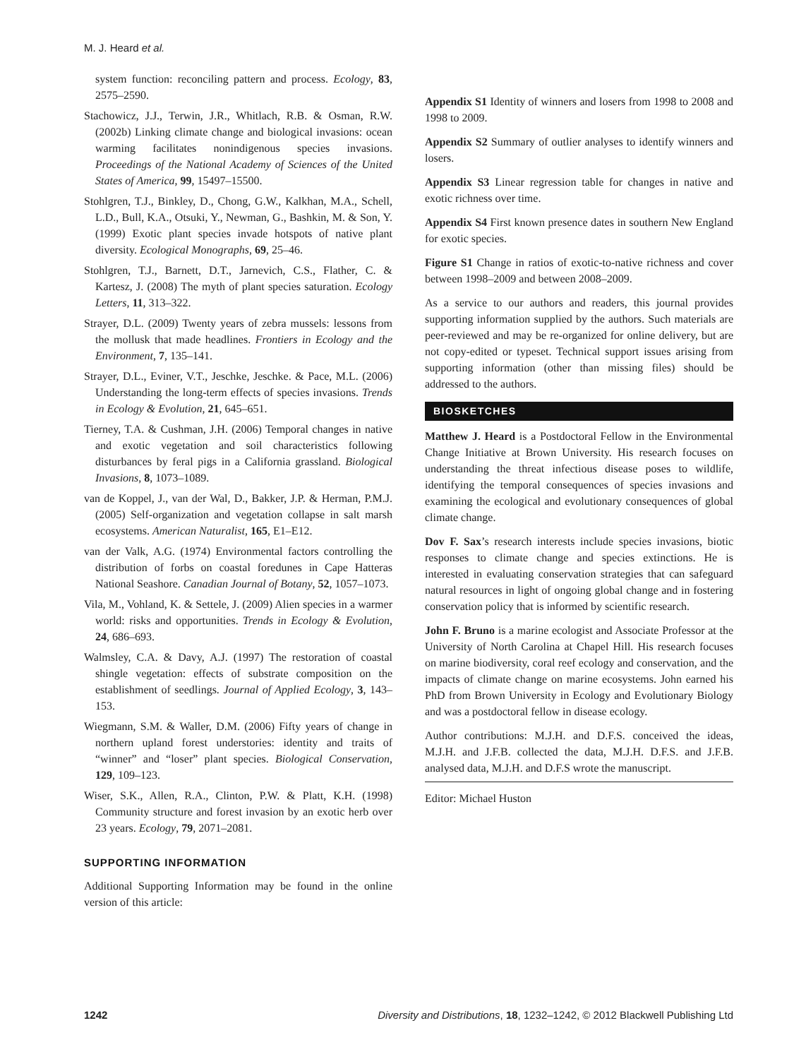M. J. Heard et al.
system function: reconciling pattern and process. Ecology, 83, 2575–2590.
Stachowicz, J.J., Terwin, J.R., Whitlach, R.B. & Osman, R.W. (2002b) Linking climate change and biological invasions: ocean warming facilitates nonindigenous species invasions. Proceedings of the National Academy of Sciences of the United States of America, 99, 15497–15500.
Stohlgren, T.J., Binkley, D., Chong, G.W., Kalkhan, M.A., Schell, L.D., Bull, K.A., Otsuki, Y., Newman, G., Bashkin, M. & Son, Y. (1999) Exotic plant species invade hotspots of native plant diversity. Ecological Monographs, 69, 25–46.
Stohlgren, T.J., Barnett, D.T., Jarnevich, C.S., Flather, C. & Kartesz, J. (2008) The myth of plant species saturation. Ecology Letters, 11, 313–322.
Strayer, D.L. (2009) Twenty years of zebra mussels: lessons from the mollusk that made headlines. Frontiers in Ecology and the Environment, 7, 135–141.
Strayer, D.L., Eviner, V.T., Jeschke, Jeschke. & Pace, M.L. (2006) Understanding the long-term effects of species invasions. Trends in Ecology & Evolution, 21, 645–651.
Tierney, T.A. & Cushman, J.H. (2006) Temporal changes in native and exotic vegetation and soil characteristics following disturbances by feral pigs in a California grassland. Biological Invasions, 8, 1073–1089.
van de Koppel, J., van der Wal, D., Bakker, J.P. & Herman, P.M.J. (2005) Self-organization and vegetation collapse in salt marsh ecosystems. American Naturalist, 165, E1–E12.
van der Valk, A.G. (1974) Environmental factors controlling the distribution of forbs on coastal foredunes in Cape Hatteras National Seashore. Canadian Journal of Botany, 52, 1057–1073.
Vila, M., Vohland, K. & Settele, J. (2009) Alien species in a warmer world: risks and opportunities. Trends in Ecology & Evolution, 24, 686–693.
Walmsley, C.A. & Davy, A.J. (1997) The restoration of coastal shingle vegetation: effects of substrate composition on the establishment of seedlings. Journal of Applied Ecology, 3, 143–153.
Wiegmann, S.M. & Waller, D.M. (2006) Fifty years of change in northern upland forest understories: identity and traits of “winner” and “loser” plant species. Biological Conservation, 129, 109–123.
Wiser, S.K., Allen, R.A., Clinton, P.W. & Platt, K.H. (1998) Community structure and forest invasion by an exotic herb over 23 years. Ecology, 79, 2071–2081.
SUPPORTING INFORMATION
Additional Supporting Information may be found in the online version of this article:
Appendix S1 Identity of winners and losers from 1998 to 2008 and 1998 to 2009.
Appendix S2 Summary of outlier analyses to identify winners and losers.
Appendix S3 Linear regression table for changes in native and exotic richness over time.
Appendix S4 First known presence dates in southern New England for exotic species.
Figure S1 Change in ratios of exotic-to-native richness and cover between 1998–2009 and between 2008–2009.
As a service to our authors and readers, this journal provides supporting information supplied by the authors. Such materials are peer-reviewed and may be re-organized for online delivery, but are not copy-edited or typeset. Technical support issues arising from supporting information (other than missing files) should be addressed to the authors.
BIOSKETCHES
Matthew J. Heard is a Postdoctoral Fellow in the Environmental Change Initiative at Brown University. His research focuses on understanding the threat infectious disease poses to wildlife, identifying the temporal consequences of species invasions and examining the ecological and evolutionary consequences of global climate change.
Dov F. Sax’s research interests include species invasions, biotic responses to climate change and species extinctions. He is interested in evaluating conservation strategies that can safeguard natural resources in light of ongoing global change and in fostering conservation policy that is informed by scientific research.
John F. Bruno is a marine ecologist and Associate Professor at the University of North Carolina at Chapel Hill. His research focuses on marine biodiversity, coral reef ecology and conservation, and the impacts of climate change on marine ecosystems. John earned his PhD from Brown University in Ecology and Evolutionary Biology and was a postdoctoral fellow in disease ecology.
Author contributions: M.J.H. and D.F.S. conceived the ideas, M.J.H. and J.F.B. collected the data, M.J.H. D.F.S. and J.F.B. analysed data, M.J.H. and D.F.S wrote the manuscript.
Editor: Michael Huston
1242 Diversity and Distributions, 18, 1232–1242, © 2012 Blackwell Publishing Ltd